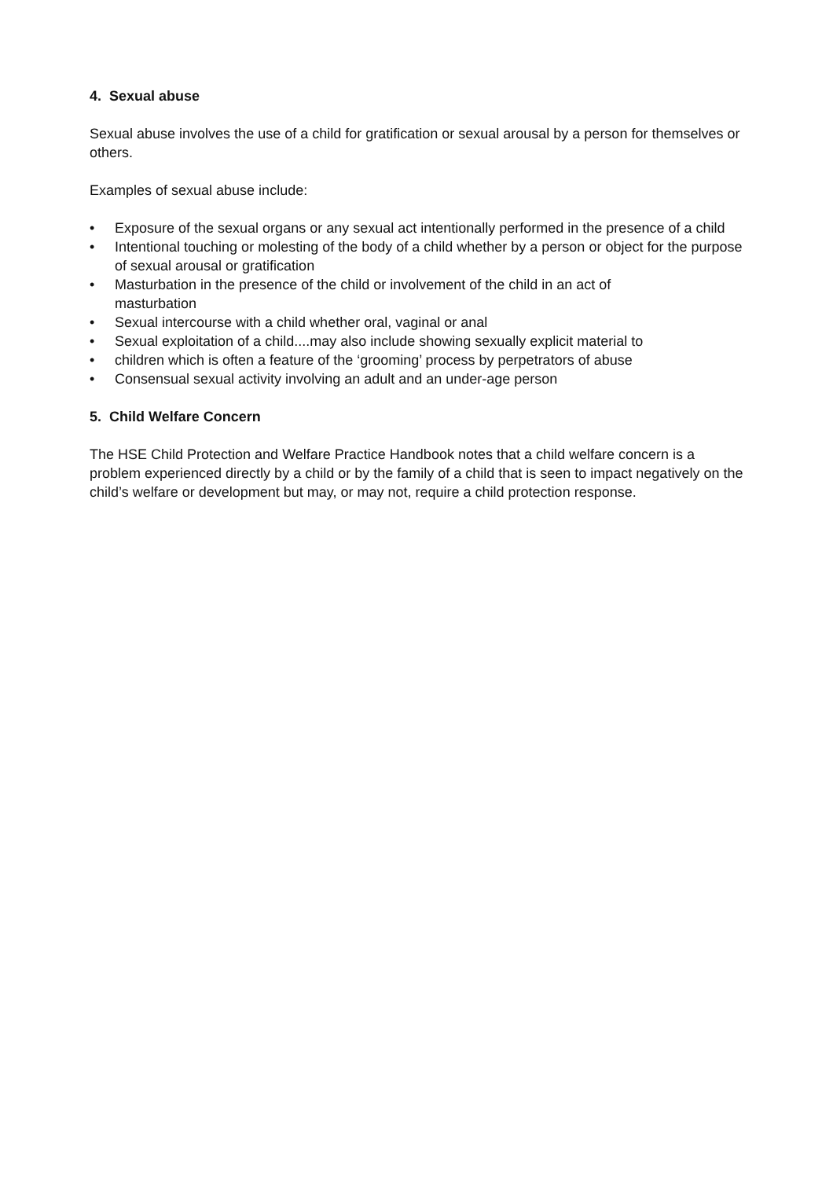4. Sexual abuse
Sexual abuse involves the use of a child for gratification or sexual arousal by a person for themselves or others.
Examples of sexual abuse include:
• Exposure of the sexual organs or any sexual act intentionally performed in the presence of a child
• Intentional touching or molesting of the body of a child whether by a person or object for the purpose of sexual arousal or gratification
• Masturbation in the presence of the child or involvement of the child in an act of
masturbation
• Sexual intercourse with a child whether oral, vaginal or anal
• Sexual exploitation of a child....may also include showing sexually explicit material to
• children which is often a feature of the ‘grooming’ process by perpetrators of abuse
• Consensual sexual activity involving an adult and an under-age person
5. Child Welfare Concern
The HSE Child Protection and Welfare Practice Handbook notes that a child welfare concern is a problem experienced directly by a child or by the family of a child that is seen to impact negatively on the child’s welfare or development but may, or may not, require a child protection response.